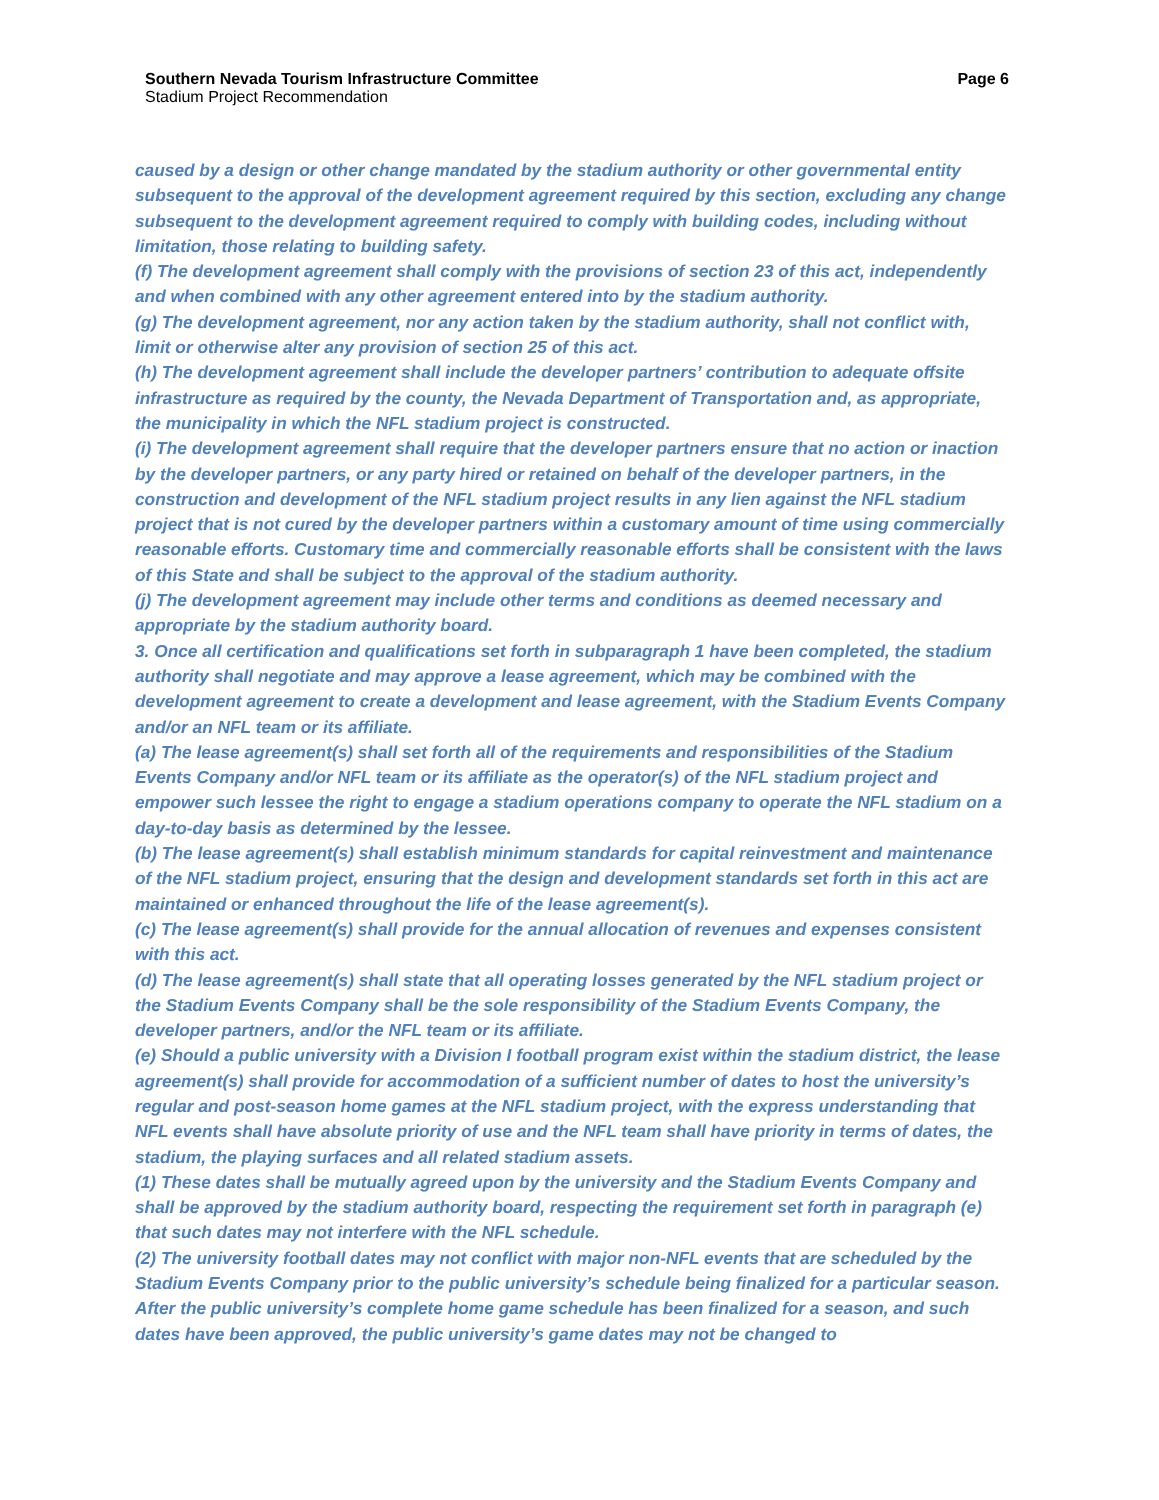Southern Nevada Tourism Infrastructure Committee Page 6
Stadium Project Recommendation
caused by a design or other change mandated by the stadium authority or other governmental entity subsequent to the approval of the development agreement required by this section, excluding any change subsequent to the development agreement required to comply with building codes, including without limitation, those relating to building safety.
(f) The development agreement shall comply with the provisions of section 23 of this act, independently and when combined with any other agreement entered into by the stadium authority.
(g) The development agreement, nor any action taken by the stadium authority, shall not conflict with, limit or otherwise alter any provision of section 25 of this act.
(h) The development agreement shall include the developer partners’ contribution to adequate offsite infrastructure as required by the county, the Nevada Department of Transportation and, as appropriate, the municipality in which the NFL stadium project is constructed.
(i) The development agreement shall require that the developer partners ensure that no action or inaction by the developer partners, or any party hired or retained on behalf of the developer partners, in the construction and development of the NFL stadium project results in any lien against the NFL stadium project that is not cured by the developer partners within a customary amount of time using commercially reasonable efforts. Customary time and commercially reasonable efforts shall be consistent with the laws of this State and shall be subject to the approval of the stadium authority.
(j) The development agreement may include other terms and conditions as deemed necessary and appropriate by the stadium authority board.
3. Once all certification and qualifications set forth in subparagraph 1 have been completed, the stadium authority shall negotiate and may approve a lease agreement, which may be combined with the development agreement to create a development and lease agreement, with the Stadium Events Company and/or an NFL team or its affiliate.
(a) The lease agreement(s) shall set forth all of the requirements and responsibilities of the Stadium Events Company and/or NFL team or its affiliate as the operator(s) of the NFL stadium project and empower such lessee the right to engage a stadium operations company to operate the NFL stadium on a day-to-day basis as determined by the lessee.
(b) The lease agreement(s) shall establish minimum standards for capital reinvestment and maintenance of the NFL stadium project, ensuring that the design and development standards set forth in this act are maintained or enhanced throughout the life of the lease agreement(s).
(c) The lease agreement(s) shall provide for the annual allocation of revenues and expenses consistent with this act.
(d) The lease agreement(s) shall state that all operating losses generated by the NFL stadium project or the Stadium Events Company shall be the sole responsibility of the Stadium Events Company, the developer partners, and/or the NFL team or its affiliate.
(e) Should a public university with a Division I football program exist within the stadium district, the lease agreement(s) shall provide for accommodation of a sufficient number of dates to host the university’s regular and post-season home games at the NFL stadium project, with the express understanding that NFL events shall have absolute priority of use and the NFL team shall have priority in terms of dates, the stadium, the playing surfaces and all related stadium assets.
(1) These dates shall be mutually agreed upon by the university and the Stadium Events Company and shall be approved by the stadium authority board, respecting the requirement set forth in paragraph (e) that such dates may not interfere with the NFL schedule.
(2) The university football dates may not conflict with major non-NFL events that are scheduled by the Stadium Events Company prior to the public university’s schedule being finalized for a particular season. After the public university’s complete home game schedule has been finalized for a season, and such dates have been approved, the public university’s game dates may not be changed to